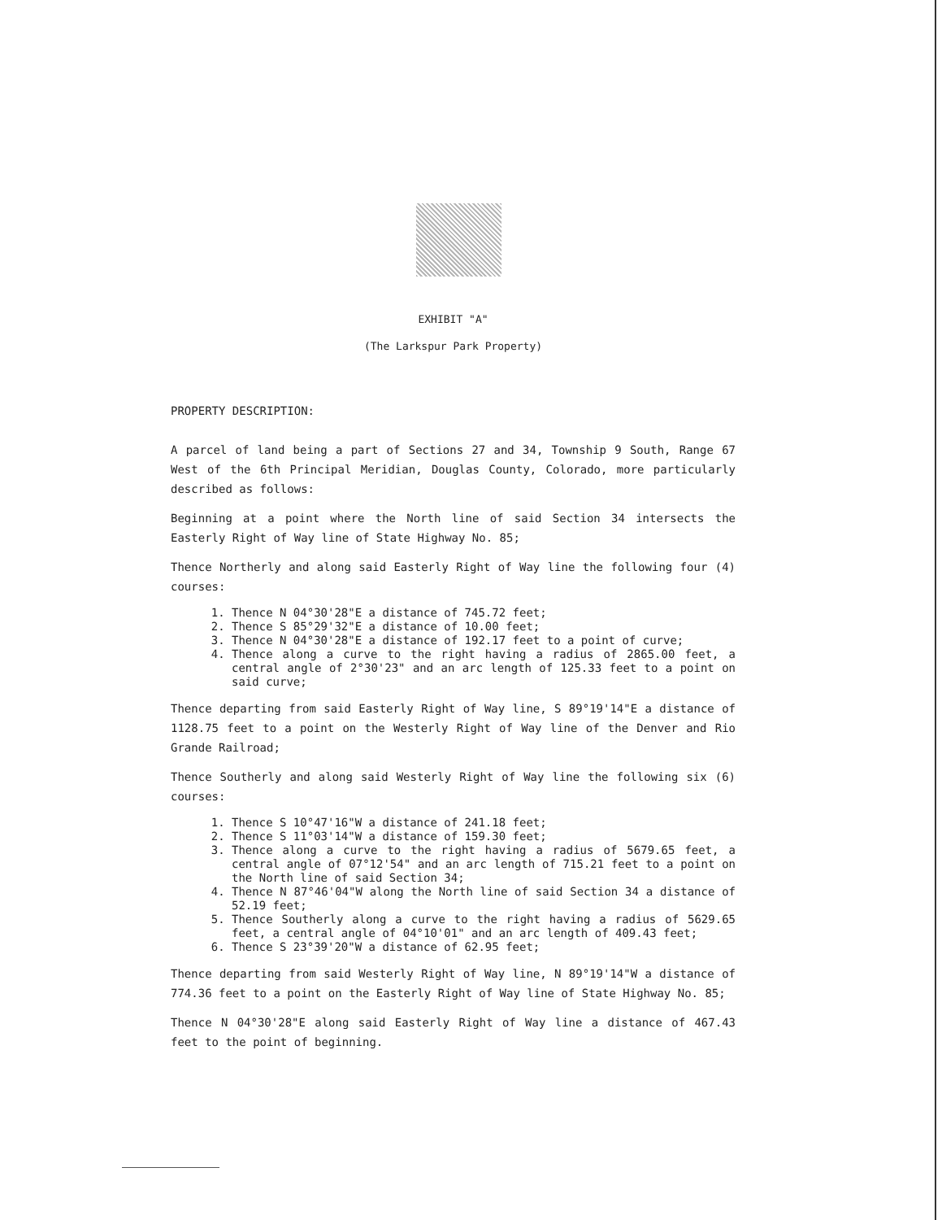EXHIBIT "A"
(The Larkspur Park Property)
PROPERTY DESCRIPTION:
A parcel of land being a part of Sections 27 and 34, Township 9 South, Range 67 West of the 6th Principal Meridian, Douglas County, Colorado, more particularly described as follows:
Beginning at a point where the North line of said Section 34 intersects the Easterly Right of Way line of State Highway No. 85;
Thence Northerly and along said Easterly Right of Way line the following four (4) courses:
1. Thence N 04°30'28"E a distance of 745.72 feet;
2. Thence S 85°29'32"E a distance of 10.00 feet;
3. Thence N 04°30'28"E a distance of 192.17 feet to a point of curve;
4. Thence along a curve to the right having a radius of 2865.00 feet, a central angle of 2°30'23" and an arc length of 125.33 feet to a point on said curve;
Thence departing from said Easterly Right of Way line, S 89°19'14"E a distance of 1128.75 feet to a point on the Westerly Right of Way line of the Denver and Rio Grande Railroad;
Thence Southerly and along said Westerly Right of Way line the following six (6) courses:
1. Thence S 10°47'16"W a distance of 241.18 feet;
2. Thence S 11°03'14"W a distance of 159.30 feet;
3. Thence along a curve to the right having a radius of 5679.65 feet, a central angle of 07°12'54" and an arc length of 715.21 feet to a point on the North line of said Section 34;
4. Thence N 87°46'04"W along the North line of said Section 34 a distance of 52.19 feet;
5. Thence Southerly along a curve to the right having a radius of 5629.65 feet, a central angle of 04°10'01" and an arc length of 409.43 feet;
6. Thence S 23°39'20"W a distance of 62.95 feet;
Thence departing from said Westerly Right of Way line, N 89°19'14"W a distance of 774.36 feet to a point on the Easterly Right of Way line of State Highway No. 85;
Thence N 04°30'28"E along said Easterly Right of Way line a distance of 467.43 feet to the point of beginning.